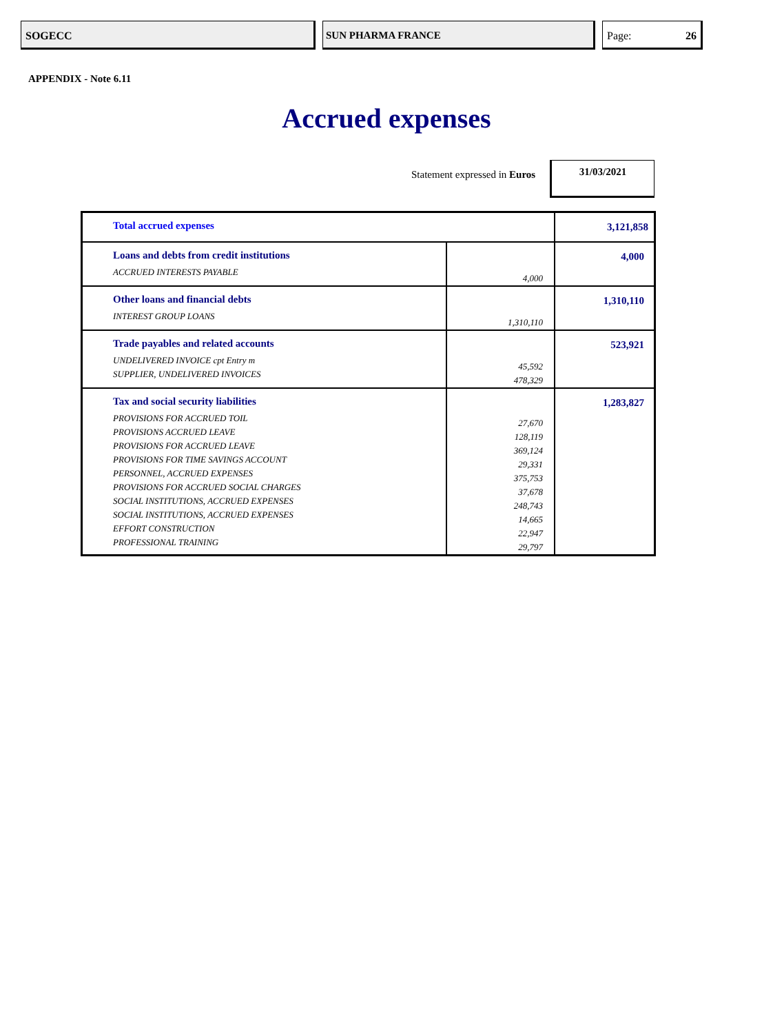SOGECC SUN PHARMA FRANCE Page: 26
APPENDIX - Note 6.11
Accrued expenses
Statement expressed in Euros
31/03/2021
| Total accrued expenses | | 3,121,858 |
| Loans and debts from credit institutions ACCRUED INTERESTS PAYABLE | 4,000 | 4,000 |
| Other loans and financial debts INTEREST GROUP LOANS | 1,310,110 | 1,310,110 |
| Trade payables and related accounts UNDELIVERED INVOICE cpt Entry m SUPPLIER, UNDELIVERED INVOICES | 45,592 478,329 | 523,921 |
| Tax and social security liabilities PROVISIONS FOR ACCRUED TOIL PROVISIONS ACCRUED LEAVE PROVISIONS FOR ACCRUED LEAVE PROVISIONS FOR TIME SAVINGS ACCOUNT PERSONNEL, ACCRUED EXPENSES PROVISIONS FOR ACCRUED SOCIAL CHARGES SOCIAL INSTITUTIONS, ACCRUED EXPENSES SOCIAL INSTITUTIONS, ACCRUED EXPENSES EFFORT CONSTRUCTION PROFESSIONAL TRAINING | 27,670 128,119 369,124 29,331 375,753 37,678 248,743 14,665 22,947 29,797 | 1,283,827 |